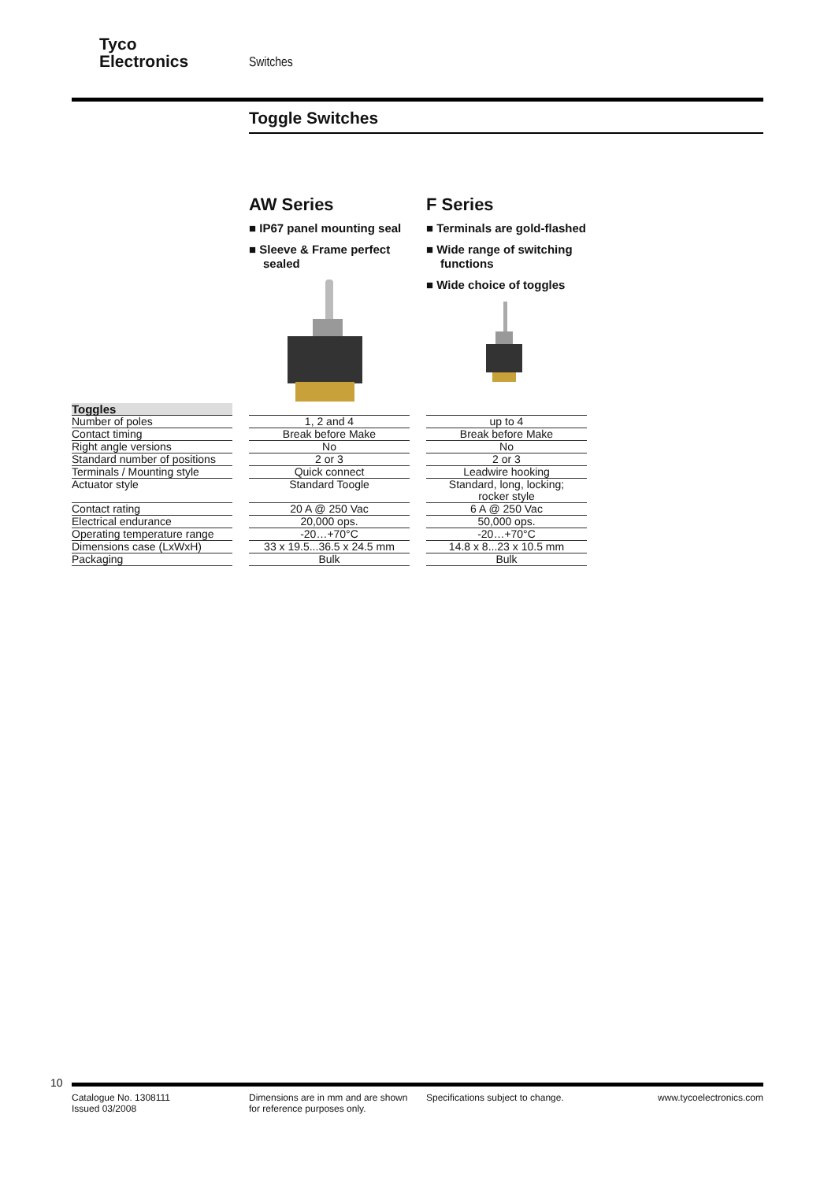Tyco
Electronics
Switches
Toggle Switches
AW Series
■ IP67 panel mounting seal
■ Sleeve & Frame perfect sealed
F Series
■ Terminals are gold-flashed
■ Wide range of switching functions
■ Wide choice of toggles
| Toggles | | | | |
| Number of poles | | 1, 2 and 4 | | up to 4 |
| Contact timing | | Break before Make | | Break before Make |
| Right angle versions | | No | | No |
| Standard number of positions | | 2 or 3 | | 2 or 3 |
| Terminals / Mounting style | | Quick connect | | Leadwire hooking |
| Actuator style | | Standard Toogle | | Standard, long, locking; rocker style |
| Contact rating | | 20 A @ 250 Vac | | 6 A @ 250 Vac |
| Electrical endurance | | 20,000 ops. | | 50,000 ops. |
| Operating temperature range | | -20…+70°C | | -20…+70°C |
| Dimensions case (LxWxH) | | 33 x 19.5...36.5 x 24.5 mm | | 14.8 x 8...23 x 10.5 mm |
| Packaging | | Bulk | | Bulk |
10
Catalogue No. 1308111
Issued 03/2008
Dimensions are in mm and are shown
for reference purposes only.
Specifications subject to change.
www.tycoelectronics.com